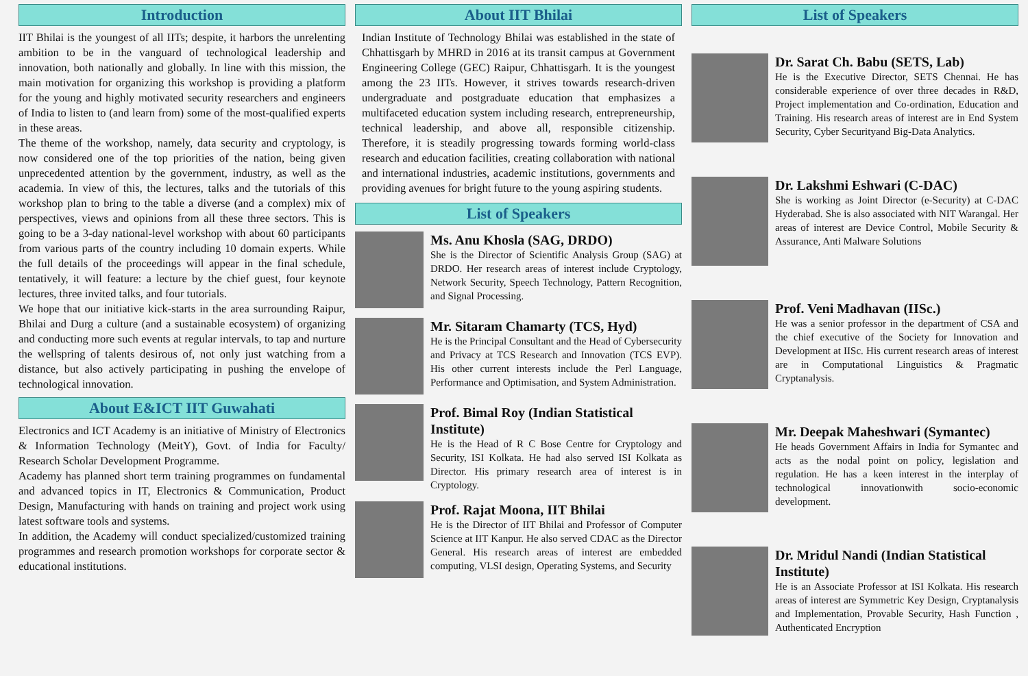Introduction
IIT Bhilai is the youngest of all IITs; despite, it harbors the unrelenting ambition to be in the vanguard of technological leadership and innovation, both nationally and globally. In line with this mission, the main motivation for organizing this workshop is providing a platform for the young and highly motivated security researchers and engineers of India to listen to (and learn from) some of the most-qualified experts in these areas.
The theme of the workshop, namely, data security and cryptology, is now considered one of the top priorities of the nation, being given unprecedented attention by the government, industry, as well as the academia. In view of this, the lectures, talks and the tutorials of this workshop plan to bring to the table a diverse (and a complex) mix of perspectives, views and opinions from all these three sectors. This is going to be a 3-day national-level workshop with about 60 participants from various parts of the country including 10 domain experts. While the full details of the proceedings will appear in the final schedule, tentatively, it will feature: a lecture by the chief guest, four keynote lectures, three invited talks, and four tutorials.
We hope that our initiative kick-starts in the area surrounding Raipur, Bhilai and Durg a culture (and a sustainable ecosystem) of organizing and conducting more such events at regular intervals, to tap and nurture the wellspring of talents desirous of, not only just watching from a distance, but also actively participating in pushing the envelope of technological innovation.
About E&ICT IIT Guwahati
Electronics and ICT Academy is an initiative of Ministry of Electronics & Information Technology (MeitY), Govt. of India for Faculty/ Research Scholar Development Programme.
Academy has planned short term training programmes on fundamental and advanced topics in IT, Electronics & Communication, Product Design, Manufacturing with hands on training and project work using latest software tools and systems.
In addition, the Academy will conduct specialized/customized training programmes and research promotion workshops for corporate sector & educational institutions.
About IIT Bhilai
Indian Institute of Technology Bhilai was established in the state of Chhattisgarh by MHRD in 2016 at its transit campus at Government Engineering College (GEC) Raipur, Chhattisgarh. It is the youngest among the 23 IITs. However, it strives towards research-driven undergraduate and postgraduate education that emphasizes a multifaceted education system including research, entrepreneurship, technical leadership, and above all, responsible citizenship. Therefore, it is steadily progressing towards forming world-class research and education facilities, creating collaboration with national and international industries, academic institutions, governments and providing avenues for bright future to the young aspiring students.
List of Speakers
Ms. Anu Khosla (SAG, DRDO)
She is the Director of Scientific Analysis Group (SAG) at DRDO. Her research areas of interest include Cryptology, Network Security, Speech Technology, Pattern Recognition, and Signal Processing.
Mr. Sitaram Chamarty (TCS, Hyd)
He is the Principal Consultant and the Head of Cybersecurity and Privacy at TCS Research and Innovation (TCS EVP). His other current interests include the Perl Language, Performance and Optimisation, and System Administration.
Prof. Bimal Roy (Indian Statistical Institute)
He is the Head of R C Bose Centre for Cryptology and Security, ISI Kolkata. He had also served ISI Kolkata as Director. His primary research area of interest is in Cryptology.
Prof. Rajat Moona, IIT Bhilai
He is the Director of IIT Bhilai and Professor of Computer Science at IIT Kanpur. He also served CDAC as the Director General. His research areas of interest are embedded computing, VLSI design, Operating Systems, and Security
List of Speakers
Dr. Sarat Ch. Babu (SETS, Lab)
He is the Executive Director, SETS Chennai. He has considerable experience of over three decades in R&D, Project implementation and Co-ordination, Education and Training. His research areas of interest are in End System Security, Cyber Securityand Big-Data Analytics.
Dr. Lakshmi Eshwari (C-DAC)
She is working as Joint Director (e-Security) at C-DAC Hyderabad. She is also associated with NIT Warangal. Her areas of interest are Device Control, Mobile Security & Assurance, Anti Malware Solutions
Prof. Veni Madhavan (IISc.)
He was a senior professor in the department of CSA and the chief executive of the Society for Innovation and Development at IISc. His current research areas of interest are in Computational Linguistics & Pragmatic Cryptanalysis.
Mr. Deepak Maheshwari (Symantec)
He heads Government Affairs in India for Symantec and acts as the nodal point on policy, legislation and regulation. He has a keen interest in the interplay of technological innovationwith socio-economic development.
Dr. Mridul Nandi (Indian Statistical Institute)
He is an Associate Professor at ISI Kolkata. His research areas of interest are Symmetric Key Design, Cryptanalysis and Implementation, Provable Security, Hash Function , Authenticated Encryption